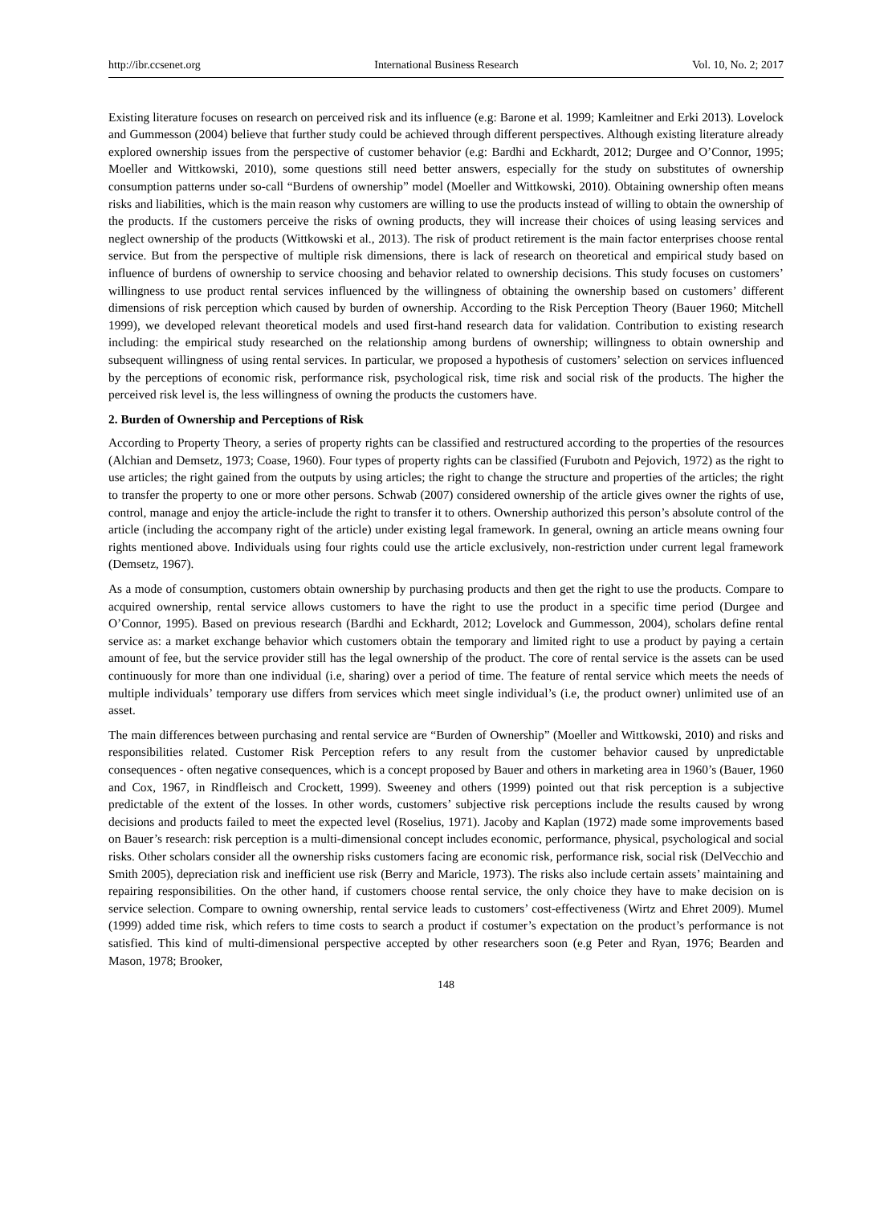http://ibr.ccsenet.org International Business Research Vol. 10, No. 2; 2017
Existing literature focuses on research on perceived risk and its influence (e.g: Barone et al. 1999; Kamleitner and Erki 2013). Lovelock and Gummesson (2004) believe that further study could be achieved through different perspectives. Although existing literature already explored ownership issues from the perspective of customer behavior (e.g: Bardhi and Eckhardt, 2012; Durgee and O’Connor, 1995; Moeller and Wittkowski, 2010), some questions still need better answers, especially for the study on substitutes of ownership consumption patterns under so-call “Burdens of ownership” model (Moeller and Wittkowski, 2010). Obtaining ownership often means risks and liabilities, which is the main reason why customers are willing to use the products instead of willing to obtain the ownership of the products. If the customers perceive the risks of owning products, they will increase their choices of using leasing services and neglect ownership of the products (Wittkowski et al., 2013). The risk of product retirement is the main factor enterprises choose rental service. But from the perspective of multiple risk dimensions, there is lack of research on theoretical and empirical study based on influence of burdens of ownership to service choosing and behavior related to ownership decisions. This study focuses on customers’ willingness to use product rental services influenced by the willingness of obtaining the ownership based on customers’ different dimensions of risk perception which caused by burden of ownership. According to the Risk Perception Theory (Bauer 1960; Mitchell 1999), we developed relevant theoretical models and used first-hand research data for validation. Contribution to existing research including: the empirical study researched on the relationship among burdens of ownership; willingness to obtain ownership and subsequent willingness of using rental services. In particular, we proposed a hypothesis of customers’ selection on services influenced by the perceptions of economic risk, performance risk, psychological risk, time risk and social risk of the products. The higher the perceived risk level is, the less willingness of owning the products the customers have.
2. Burden of Ownership and Perceptions of Risk
According to Property Theory, a series of property rights can be classified and restructured according to the properties of the resources (Alchian and Demsetz, 1973; Coase, 1960). Four types of property rights can be classified (Furubotn and Pejovich, 1972) as the right to use articles; the right gained from the outputs by using articles; the right to change the structure and properties of the articles; the right to transfer the property to one or more other persons. Schwab (2007) considered ownership of the article gives owner the rights of use, control, manage and enjoy the article-include the right to transfer it to others. Ownership authorized this person’s absolute control of the article (including the accompany right of the article) under existing legal framework. In general, owning an article means owning four rights mentioned above. Individuals using four rights could use the article exclusively, non-restriction under current legal framework (Demsetz, 1967).
As a mode of consumption, customers obtain ownership by purchasing products and then get the right to use the products. Compare to acquired ownership, rental service allows customers to have the right to use the product in a specific time period (Durgee and O’Connor, 1995). Based on previous research (Bardhi and Eckhardt, 2012; Lovelock and Gummesson, 2004), scholars define rental service as: a market exchange behavior which customers obtain the temporary and limited right to use a product by paying a certain amount of fee, but the service provider still has the legal ownership of the product. The core of rental service is the assets can be used continuously for more than one individual (i.e, sharing) over a period of time. The feature of rental service which meets the needs of multiple individuals’ temporary use differs from services which meet single individual’s (i.e, the product owner) unlimited use of an asset.
The main differences between purchasing and rental service are “Burden of Ownership” (Moeller and Wittkowski, 2010) and risks and responsibilities related. Customer Risk Perception refers to any result from the customer behavior caused by unpredictable consequences - often negative consequences, which is a concept proposed by Bauer and others in marketing area in 1960’s (Bauer, 1960 and Cox, 1967, in Rindfleisch and Crockett, 1999). Sweeney and others (1999) pointed out that risk perception is a subjective predictable of the extent of the losses. In other words, customers’ subjective risk perceptions include the results caused by wrong decisions and products failed to meet the expected level (Roselius, 1971). Jacoby and Kaplan (1972) made some improvements based on Bauer’s research: risk perception is a multi-dimensional concept includes economic, performance, physical, psychological and social risks. Other scholars consider all the ownership risks customers facing are economic risk, performance risk, social risk (DelVecchio and Smith 2005), depreciation risk and inefficient use risk (Berry and Maricle, 1973). The risks also include certain assets’ maintaining and repairing responsibilities. On the other hand, if customers choose rental service, the only choice they have to make decision on is service selection. Compare to owning ownership, rental service leads to customers’ cost-effectiveness (Wirtz and Ehret 2009). Mumel (1999) added time risk, which refers to time costs to search a product if costumer’s expectation on the product’s performance is not satisfied. This kind of multi-dimensional perspective accepted by other researchers soon (e.g Peter and Ryan, 1976; Bearden and Mason, 1978; Brooker,
148